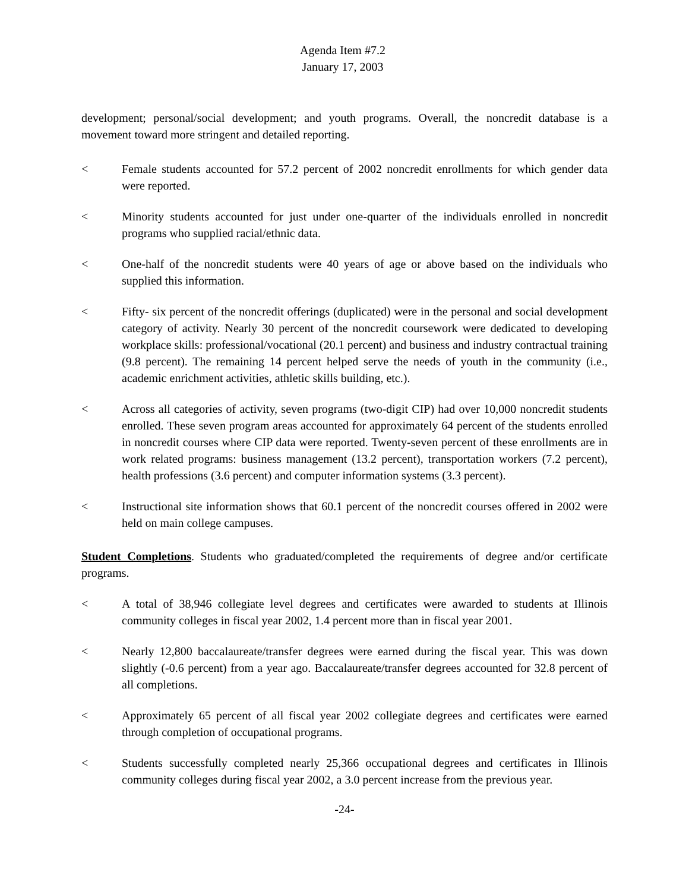Agenda Item #7.2
January 17, 2003
development; personal/social development; and youth programs. Overall, the noncredit database is a movement toward more stringent and detailed reporting.
< Female students accounted for 57.2 percent of 2002 noncredit enrollments for which gender data were reported.
< Minority students accounted for just under one-quarter of the individuals enrolled in noncredit programs who supplied racial/ethnic data.
< One-half of the noncredit students were 40 years of age or above based on the individuals who supplied this information.
< Fifty- six percent of the noncredit offerings (duplicated) were in the personal and social development category of activity. Nearly 30 percent of the noncredit coursework were dedicated to developing workplace skills: professional/vocational (20.1 percent) and business and industry contractual training (9.8 percent). The remaining 14 percent helped serve the needs of youth in the community (i.e., academic enrichment activities, athletic skills building, etc.).
< Across all categories of activity, seven programs (two-digit CIP) had over 10,000 noncredit students enrolled. These seven program areas accounted for approximately 64 percent of the students enrolled in noncredit courses where CIP data were reported. Twenty-seven percent of these enrollments are in work related programs: business management (13.2 percent), transportation workers (7.2 percent), health professions (3.6 percent) and computer information systems (3.3 percent).
< Instructional site information shows that 60.1 percent of the noncredit courses offered in 2002 were held on main college campuses.
Student Completions. Students who graduated/completed the requirements of degree and/or certificate programs.
< A total of 38,946 collegiate level degrees and certificates were awarded to students at Illinois community colleges in fiscal year 2002, 1.4 percent more than in fiscal year 2001.
< Nearly 12,800 baccalaureate/transfer degrees were earned during the fiscal year. This was down slightly (-0.6 percent) from a year ago. Baccalaureate/transfer degrees accounted for 32.8 percent of all completions.
< Approximately 65 percent of all fiscal year 2002 collegiate degrees and certificates were earned through completion of occupational programs.
< Students successfully completed nearly 25,366 occupational degrees and certificates in Illinois community colleges during fiscal year 2002, a 3.0 percent increase from the previous year.
-24-